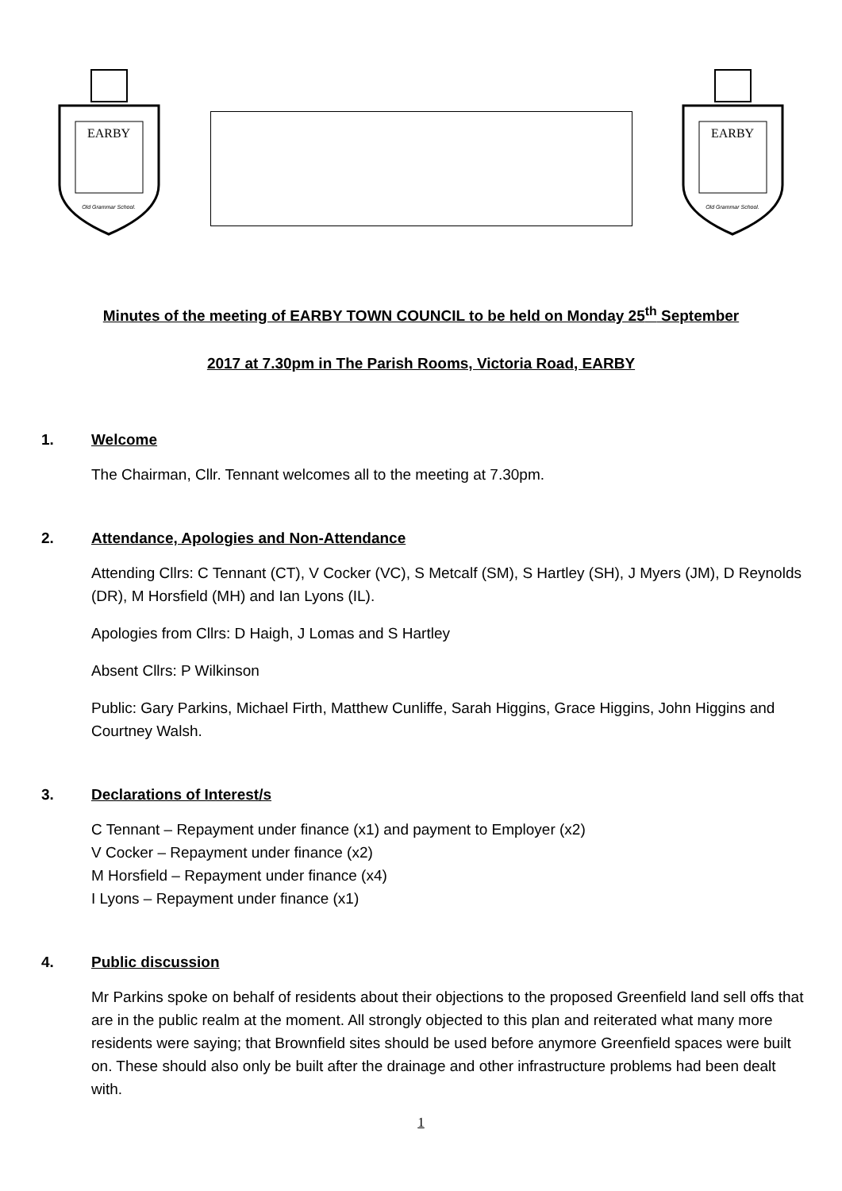EARBY
Old Grammar School.
EARBY
Old Grammar School.
Minutes of the meeting of EARBY TOWN COUNCIL to be held on Monday 25<sup>th</sup> September
2017 at 7.30pm in The Parish Rooms, Victoria Road, EARBY
1. Welcome
The Chairman, Cllr. Tennant welcomes all to the meeting at 7.30pm.
2. Attendance, Apologies and Non-Attendance
Attending Cllrs: C Tennant (CT), V Cocker (VC), S Metcalf (SM), S Hartley (SH), J Myers (JM), D Reynolds (DR), M Horsfield (MH) and Ian Lyons (IL).
Apologies from Cllrs: D Haigh, J Lomas and S Hartley
Absent Cllrs: P Wilkinson
Public: Gary Parkins, Michael Firth, Matthew Cunliffe, Sarah Higgins, Grace Higgins, John Higgins and Courtney Walsh.
3. Declarations of Interest/s
C Tennant – Repayment under finance (x1) and payment to Employer (x2)
V Cocker – Repayment under finance (x2)
M Horsfield – Repayment under finance (x4)
I Lyons – Repayment under finance (x1)
4. Public discussion
Mr Parkins spoke on behalf of residents about their objections to the proposed Greenfield land sell offs that are in the public realm at the moment. All strongly objected to this plan and reiterated what many more residents were saying; that Brownfield sites should be used before anymore Greenfield spaces were built on. These should also only be built after the drainage and other infrastructure problems had been dealt with.
1